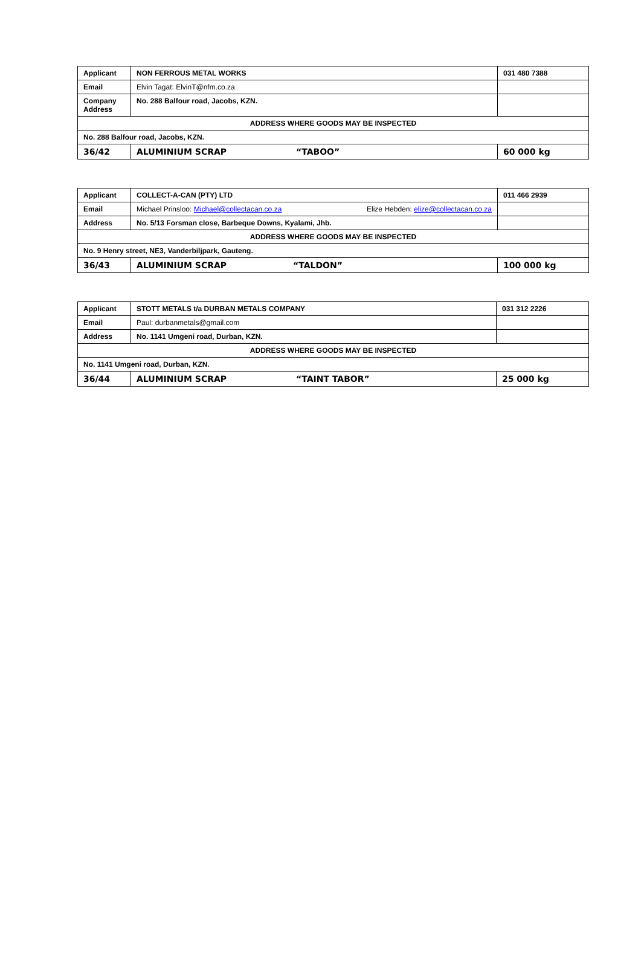| Applicant | NON FERROUS METAL WORKS | 031 480 7388 |
| Email | Elvin Tagat: ElvinT@nfm.co.za | |
| Company Address | No. 288 Balfour road, Jacobs, KZN. | |
| ADDRESS WHERE GOODS MAY BE INSPECTED | | |
| No. 288 Balfour road, Jacobs, KZN. | | |
| 36/42 | ALUMINIUM SCRAP “TABOO” | 60 000 kg |
| Applicant | COLLECT-A-CAN (PTY) LTD | 011 466 2939 |
| Email | Michael Prinsloo: Michael@collectacan.co.za Elize Hebden: elize@collectacan.co.za | |
| Address | No. 5/13 Forsman close, Barbeque Downs, Kyalami, Jhb. | |
| ADDRESS WHERE GOODS MAY BE INSPECTED | | |
| No. 9 Henry street, NE3, Vanderbiljpark, Gauteng. | | |
| 36/43 | ALUMINIUM SCRAP “TALDON” | 100 000 kg |
| Applicant | STOTT METALS t/a DURBAN METALS COMPANY | 031 312 2226 |
| Email | Paul: durbanmetals@gmail.com | |
| Address | No. 1141 Umgeni road, Durban, KZN. | |
| ADDRESS WHERE GOODS MAY BE INSPECTED | | |
| No. 1141 Umgeni road, Durban, KZN. | | |
| 36/44 | ALUMINIUM SCRAP “TAINT TABOR” | 25 000 kg |